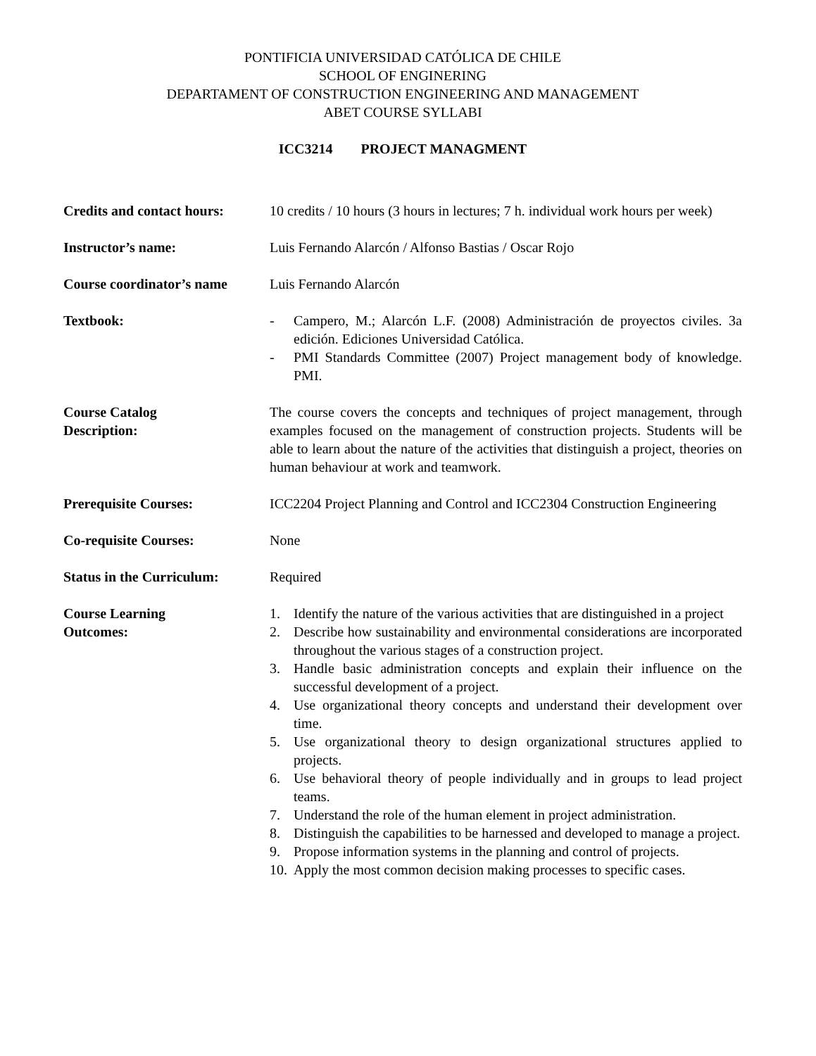PONTIFICIA UNIVERSIDAD CATÓLICA DE CHILE
SCHOOL OF ENGINERING
DEPARTAMENT OF CONSTRUCTION ENGINEERING AND MANAGEMENT
ABET COURSE SYLLABI
ICC3214 PROJECT MANAGMENT
Credits and contact hours:
10 credits / 10 hours (3 hours in lectures; 7 h. individual work hours per week)
Instructor’s name: Luis Fernando Alarcón / Alfonso Bastias / Oscar Rojo
Course coordinator’s name
Luis Fernando Alarcón
Textbook: - Campero, M.; Alarcón L.F. (2008) Administración de proyectos civiles. 3a edición. Ediciones Universidad Católica.
- PMI Standards Committee (2007) Project management body of knowledge. PMI.
Course Catalog
Description:
The course covers the concepts and techniques of project management, through examples focused on the management of construction projects. Students will be able to learn about the nature of the activities that distinguish a project, theories on human behaviour at work and teamwork.
Prerequisite Courses: ICC2204 Project Planning and Control and ICC2304 Construction Engineering
Co-requisite Courses: None
Status in the Curriculum:
Required
Course Learning
Outcomes:
1. Identify the nature of the various activities that are distinguished in a project
2. Describe how sustainability and environmental considerations are incorporated throughout the various stages of a construction project.
3. Handle basic administration concepts and explain their influence on the successful development of a project.
4. Use organizational theory concepts and understand their development over time.
5. Use organizational theory to design organizational structures applied to projects.
6. Use behavioral theory of people individually and in groups to lead project teams.
7. Understand the role of the human element in project administration.
8. Distinguish the capabilities to be harnessed and developed to manage a project.
9. Propose information systems in the planning and control of projects.
10. Apply the most common decision making processes to specific cases.